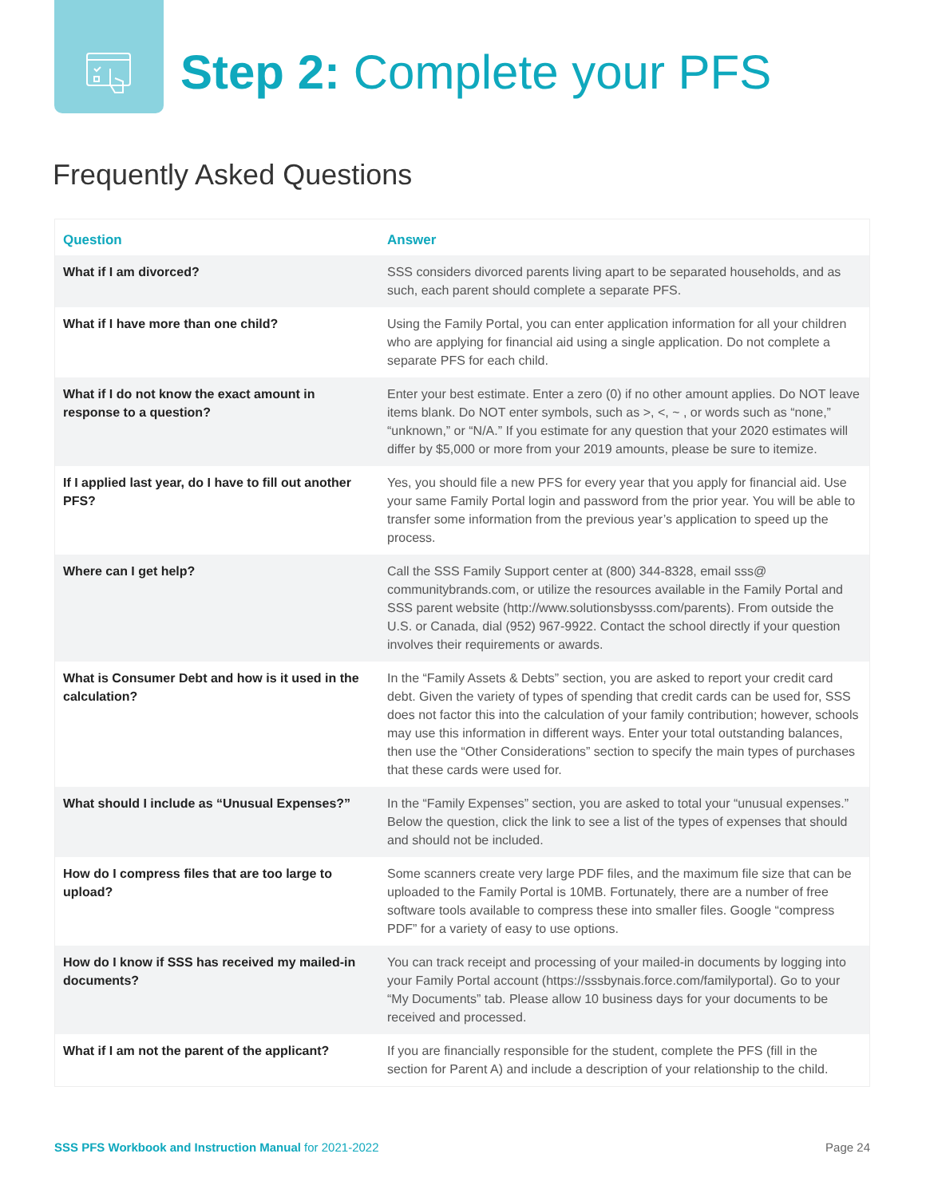Step 2: Complete your PFS
Frequently Asked Questions
| Question | Answer |
| --- | --- |
| What if I am divorced? | SSS considers divorced parents living apart to be separated households, and as such, each parent should complete a separate PFS. |
| What if I have more than one child? | Using the Family Portal, you can enter application information for all your children who are applying for financial aid using a single application. Do not complete a separate PFS for each child. |
| What if I do not know the exact amount in response to a question? | Enter your best estimate. Enter a zero (0) if no other amount applies. Do NOT leave items blank. Do NOT enter symbols, such as >, <, ~ , or words such as “none,” “unknown,” or “N/A.” If you estimate for any question that your 2020 estimates will differ by $5,000 or more from your 2019 amounts, please be sure to itemize. |
| If I applied last year, do I have to fill out another PFS? | Yes, you should file a new PFS for every year that you apply for financial aid. Use your same Family Portal login and password from the prior year. You will be able to transfer some information from the previous year’s application to speed up the process. |
| Where can I get help? | Call the SSS Family Support center at (800) 344-8328, email sss@ communitybrands.com, or utilize the resources available in the Family Portal and SSS parent website (http://www.solutionsbysss.com/parents). From outside the U.S. or Canada, dial (952) 967-9922. Contact the school directly if your question involves their requirements or awards. |
| What is Consumer Debt and how is it used in the calculation? | In the “Family Assets & Debts” section, you are asked to report your credit card debt. Given the variety of types of spending that credit cards can be used for, SSS does not factor this into the calculation of your family contribution; however, schools may use this information in different ways. Enter your total outstanding balances, then use the “Other Considerations” section to specify the main types of purchases that these cards were used for. |
| What should I include as “Unusual Expenses?” | In the “Family Expenses” section, you are asked to total your “unusual expenses.” Below the question, click the link to see a list of the types of expenses that should and should not be included. |
| How do I compress files that are too large to upload? | Some scanners create very large PDF files, and the maximum file size that can be uploaded to the Family Portal is 10MB. Fortunately, there are a number of free software tools available to compress these into smaller files. Google “compress PDF” for a variety of easy to use options. |
| How do I know if SSS has received my mailed-in documents? | You can track receipt and processing of your mailed-in documents by logging into your Family Portal account (https://sssbynais.force.com/familyportal). Go to your “My Documents” tab. Please allow 10 business days for your documents to be received and processed. |
| What if I am not the parent of the applicant? | If you are financially responsible for the student, complete the PFS (fill in the section for Parent A) and include a description of your relationship to the child. |
SSS PFS Workbook and Instruction Manual for 2021-2022 Page 24